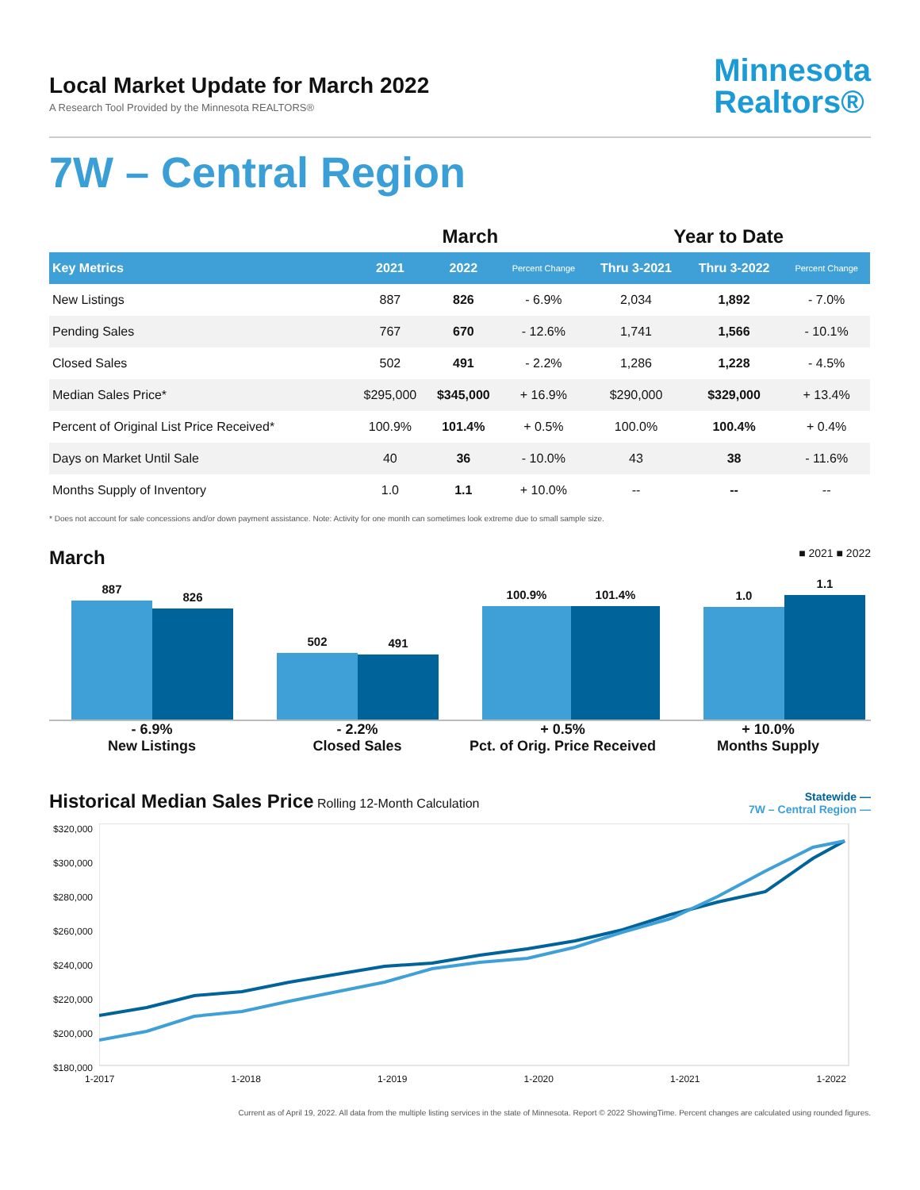Local Market Update for March 2022
A Research Tool Provided by the Minnesota REALTORS®
Minnesota
Realtors®
7W – Central Region
| | March | | | Year to Date | | |
| --- | --- | --- | --- | --- | --- | --- |
| Key Metrics | 2021 | 2022 | Percent Change | Thru 3-2021 | Thru 3-2022 | Percent Change |
| New Listings | 887 | 826 | - 6.9% | 2,034 | 1,892 | - 7.0% |
| Pending Sales | 767 | 670 | - 12.6% | 1,741 | 1,566 | - 10.1% |
| Closed Sales | 502 | 491 | - 2.2% | 1,286 | 1,228 | - 4.5% |
| Median Sales Price* | $295,000 | $345,000 | + 16.9% | $290,000 | $329,000 | + 13.4% |
| Percent of Original List Price Received* | 100.9% | 101.4% | + 0.5% | 100.0% | 100.4% | + 0.4% |
| Days on Market Until Sale | 40 | 36 | - 10.0% | 43 | 38 | - 11.6% |
| Months Supply of Inventory | 1.0 | 1.1 | + 10.0% | -- | -- | -- |
* Does not account for sale concessions and/or down payment assistance. Note: Activity for one month can sometimes look extreme due to small sample size.
March ■ 2021 ■ 2022
887
826
502
491
100.9%
101.4%
1.0
1.1
- 6.9%
New Listings
- 2.2%
Closed Sales
+ 0.5%
Pct. of Orig. Price Received
+ 10.0%
Months Supply
Historical Median Sales Price Rolling 12-Month Calculation
Statewide —
7W – Central Region —
$320,000
$300,000
$280,000
$260,000
$240,000
$220,000
$200,000
$180,000
1-2017 1-2018 1-2019 1-2020 1-2021 1-2022
Current as of April 19, 2022. All data from the multiple listing services in the state of Minnesota. Report © 2022 ShowingTime. Percent changes are calculated using rounded figures.